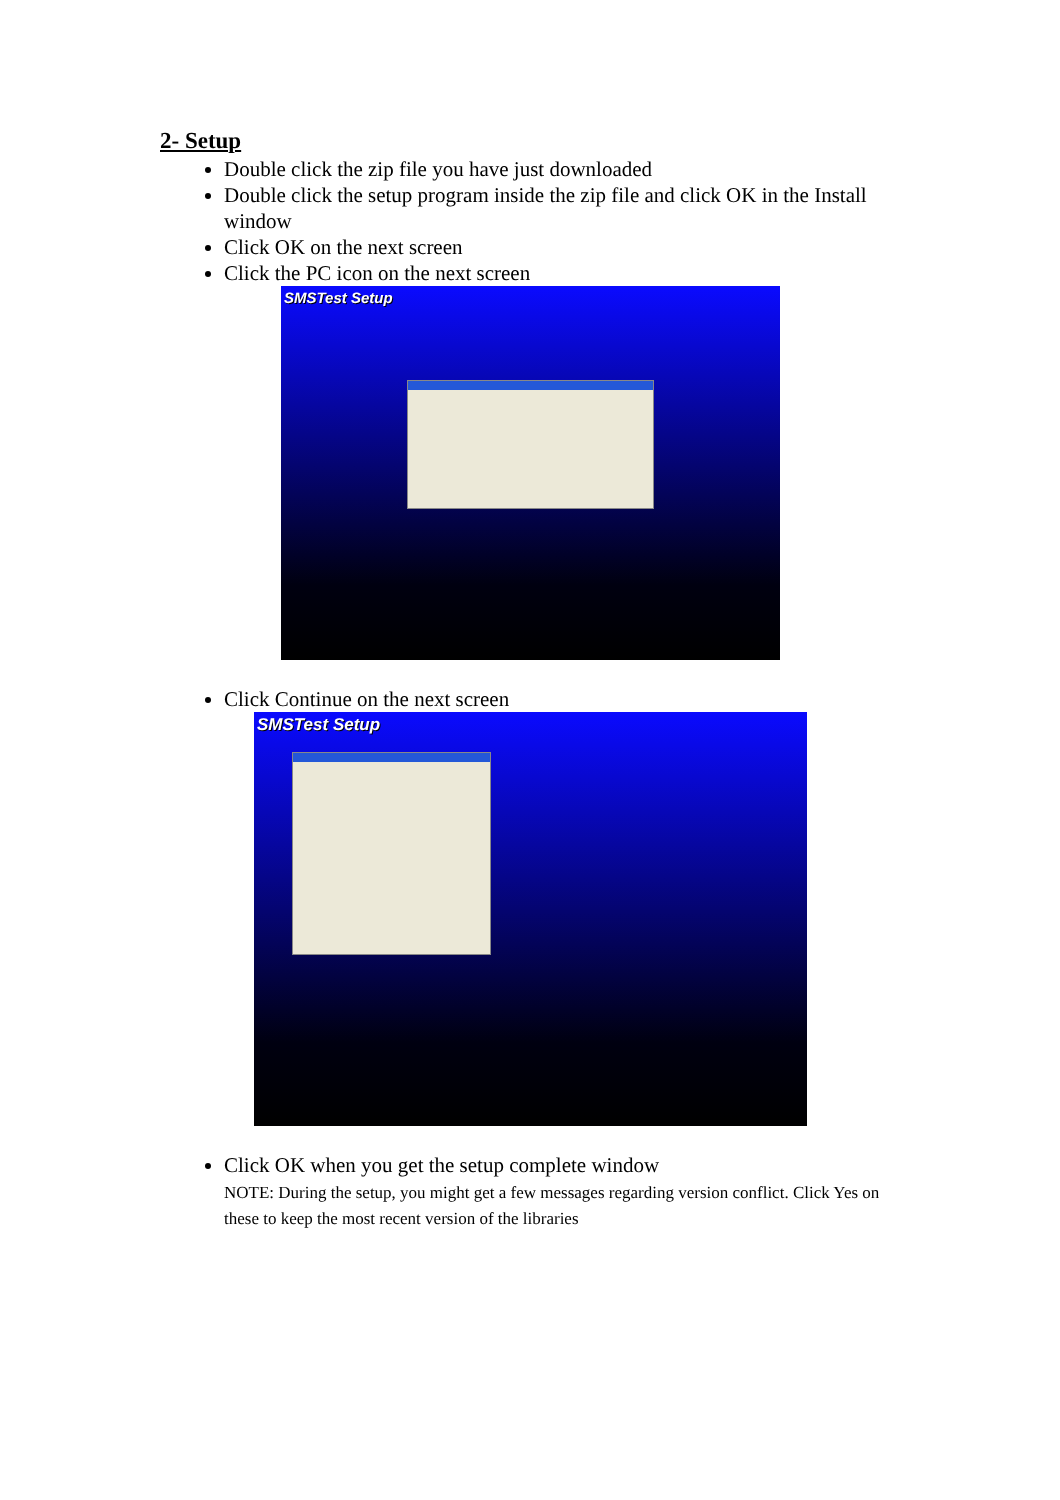2- Setup
Double click the zip file you have just downloaded
Double click the setup program inside the zip file and click OK in the Install window
Click OK on the next screen
Click the PC icon on the next screen
SMSTest Setup
Click Continue on the next screen
SMSTest Setup
Click OK when you get the setup complete window
NOTE: During the setup, you might get a few messages regarding version conflict. Click Yes on these to keep the most recent version of the libraries